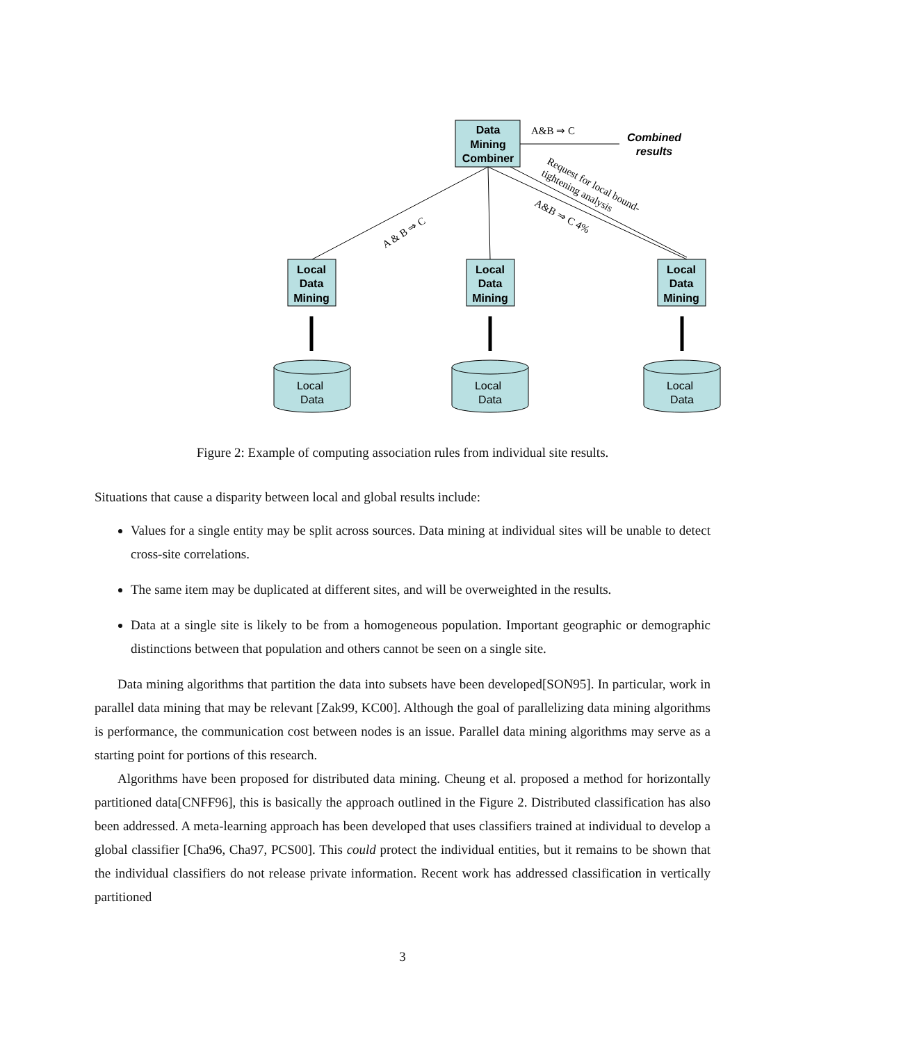Data
Mining
Combiner
A&B ⇒ C
Combined
results
A & B ⇒ C
Request for local bound-
tightening analysis
A&B ⇒ C 4%
Local
Data
Mining
Local
Data
Mining
Local
Data
Mining
Local
Data
Local
Data
Local
Data
Figure 2: Example of computing association rules from individual site results.
Situations that cause a disparity between local and global results include:
Values for a single entity may be split across sources. Data mining at individual sites will be unable to detect cross-site correlations.
The same item may be duplicated at different sites, and will be overweighted in the results.
Data at a single site is likely to be from a homogeneous population. Important geographic or demographic distinctions between that population and others cannot be seen on a single site.
Data mining algorithms that partition the data into subsets have been developed[SON95]. In particular, work in parallel data mining that may be relevant [Zak99, KC00]. Although the goal of parallelizing data mining algorithms is performance, the communication cost between nodes is an issue. Parallel data mining algorithms may serve as a starting point for portions of this research.
Algorithms have been proposed for distributed data mining. Cheung et al. proposed a method for horizontally partitioned data[CNFF96], this is basically the approach outlined in the Figure 2. Distributed classification has also been addressed. A meta-learning approach has been developed that uses classifiers trained at individual to develop a global classifier [Cha96, Cha97, PCS00]. This could protect the individual entities, but it remains to be shown that the individual classifiers do not release private information. Recent work has addressed classification in vertically partitioned
3